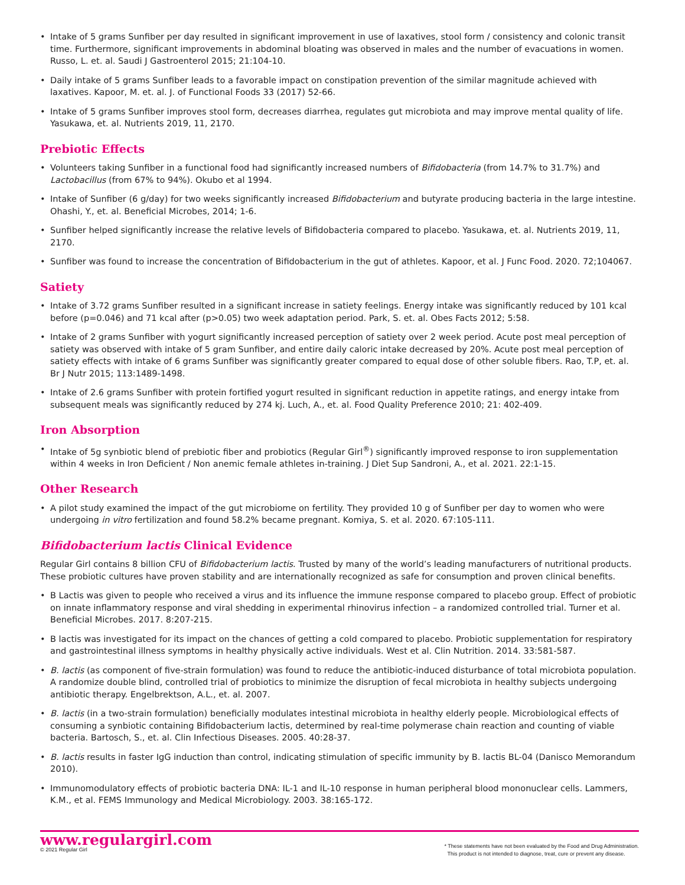• Intake of 5 grams Sunfiber per day resulted in significant improvement in use of laxatives, stool form / consistency and colonic transit time. Furthermore, significant improvements in abdominal bloating was observed in males and the number of evacuations in women. Russo, L. et. al. Saudi J Gastroenterol 2015; 21:104-10.
• Daily intake of 5 grams Sunfiber leads to a favorable impact on constipation prevention of the similar magnitude achieved with laxatives. Kapoor, M. et. al. J. of Functional Foods 33 (2017) 52-66.
• Intake of 5 grams Sunfiber improves stool form, decreases diarrhea, regulates gut microbiota and may improve mental quality of life. Yasukawa, et. al. Nutrients 2019, 11, 2170.
Prebiotic Effects
• Volunteers taking Sunfiber in a functional food had significantly increased numbers of Bifidobacteria (from 14.7% to 31.7%) and Lactobacillus (from 67% to 94%). Okubo et al 1994.
• Intake of Sunfiber (6 g/day) for two weeks significantly increased Bifidobacterium and butyrate producing bacteria in the large intestine. Ohashi, Y., et. al. Beneficial Microbes, 2014; 1-6.
• Sunfiber helped significantly increase the relative levels of Bifidobacteria compared to placebo. Yasukawa, et. al. Nutrients 2019, 11, 2170.
• Sunfiber was found to increase the concentration of Bifidobacterium in the gut of athletes. Kapoor, et al. J Func Food. 2020. 72;104067.
Satiety
• Intake of 3.72 grams Sunfiber resulted in a significant increase in satiety feelings. Energy intake was significantly reduced by 101 kcal before (p=0.046) and 71 kcal after (p>0.05) two week adaptation period. Park, S. et. al. Obes Facts 2012; 5:58.
• Intake of 2 grams Sunfiber with yogurt significantly increased perception of satiety over 2 week period. Acute post meal perception of satiety was observed with intake of 5 gram Sunfiber, and entire daily caloric intake decreased by 20%. Acute post meal perception of satiety effects with intake of 6 grams Sunfiber was significantly greater compared to equal dose of other soluble fibers. Rao, T.P, et. al. Br J Nutr 2015; 113:1489-1498.
• Intake of 2.6 grams Sunfiber with protein fortified yogurt resulted in significant reduction in appetite ratings, and energy intake from subsequent meals was significantly reduced by 274 kj. Luch, A., et. al. Food Quality Preference 2010; 21: 402-409.
Iron Absorption
• Intake of 5g synbiotic blend of prebiotic fiber and probiotics (Regular Girl<sup>®</sup>) significantly improved response to iron supplementation within 4 weeks in Iron Deficient / Non anemic female athletes in-training. J Diet Sup Sandroni, A., et al. 2021. 22:1-15.
Other Research
• A pilot study examined the impact of the gut microbiome on fertility. They provided 10 g of Sunfiber per day to women who were undergoing in vitro fertilization and found 58.2% became pregnant. Komiya, S. et al. 2020. 67:105-111.
Bifidobacterium lactis Clinical Evidence
Regular Girl contains 8 billion CFU of Bifidobacterium lactis. Trusted by many of the world’s leading manufacturers of nutritional products. These probiotic cultures have proven stability and are internationally recognized as safe for consumption and proven clinical benefits.
• B Lactis was given to people who received a virus and its influence the immune response compared to placebo group. Effect of probiotic on innate inflammatory response and viral shedding in experimental rhinovirus infection – a randomized controlled trial. Turner et al. Beneficial Microbes. 2017. 8:207-215.
• B lactis was investigated for its impact on the chances of getting a cold compared to placebo. Probiotic supplementation for respiratory and gastrointestinal illness symptoms in healthy physically active individuals. West et al. Clin Nutrition. 2014. 33:581-587.
• B. lactis (as component of five-strain formulation) was found to reduce the antibiotic-induced disturbance of total microbiota population. A randomize double blind, controlled trial of probiotics to minimize the disruption of fecal microbiota in healthy subjects undergoing antibiotic therapy. Engelbrektson, A.L., et. al. 2007.
• B. lactis (in a two-strain formulation) beneficially modulates intestinal microbiota in healthy elderly people. Microbiological effects of consuming a synbiotic containing Bifidobacterium lactis, determined by real-time polymerase chain reaction and counting of viable bacteria. Bartosch, S., et. al. Clin Infectious Diseases. 2005. 40:28-37.
• B. lactis results in faster IgG induction than control, indicating stimulation of specific immunity by B. lactis BL-04 (Danisco Memorandum 2010).
• Immunomodulatory effects of probiotic bacteria DNA: IL-1 and IL-10 response in human peripheral blood mononuclear cells. Lammers, K.M., et al. FEMS Immunology and Medical Microbiology. 2003. 38:165-172.
www.regulargirl.com
© 2021 Regular Girl
* These statements have not been evaluated by the Food and Drug Administration.
This product is not intended to diagnose, treat, cure or prevent any disease.